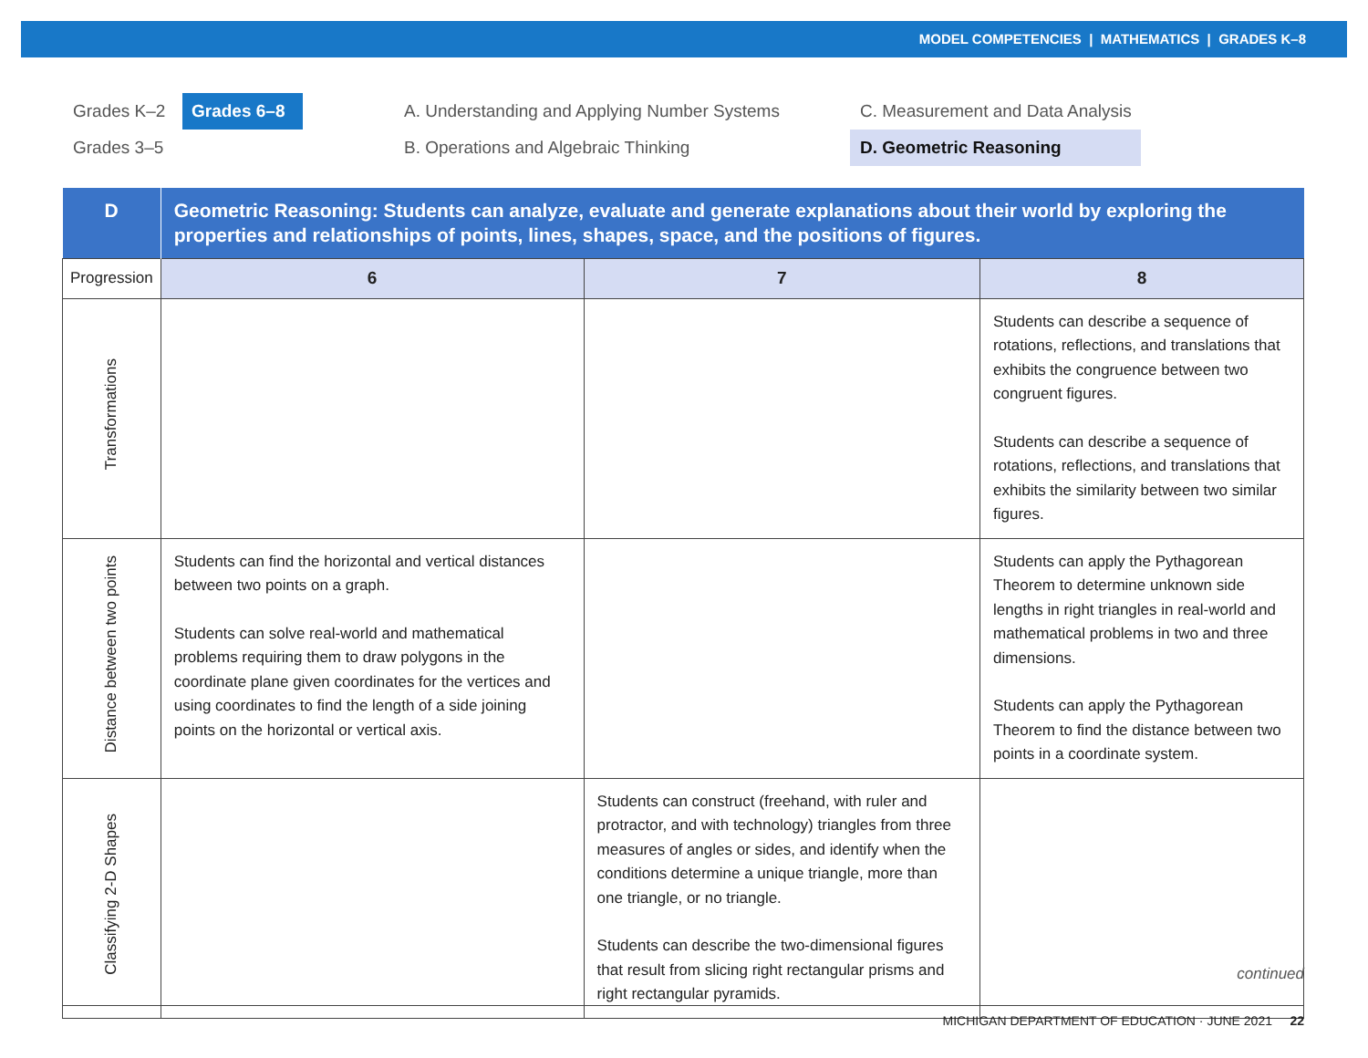MODEL COMPETENCIES | MATHEMATICS | GRADES K–8
Grades K–2 Grades 6–8
Grades 3–5
A. Understanding and Applying Number Systems
B. Operations and Algebraic Thinking
C. Measurement and Data Analysis
D. Geometric Reasoning
| D | Geometric Reasoning: Students can analyze, evaluate and generate explanations about their world by exploring the properties and relationships of points, lines, shapes, space, and the positions of figures. | | |
| Progression | 6 | 7 | 8 |
| Transformations | | | Students can describe a sequence of rotations, reflections, and translations that exhibits the congruence between two congruent figures. Students can describe a sequence of rotations, reflections, and translations that exhibits the similarity between two similar figures. |
| Distance between two points | Students can find the horizontal and vertical distances between two points on a graph. Students can solve real-world and mathematical problems requiring them to draw polygons in the coordinate plane given coordinates for the vertices and using coordinates to find the length of a side joining points on the horizontal or vertical axis. | | Students can apply the Pythagorean Theorem to determine unknown side lengths in right triangles in real-world and mathematical problems in two and three dimensions. Students can apply the Pythagorean Theorem to find the distance between two points in a coordinate system. |
| Classifying 2-D Shapes | | Students can construct (freehand, with ruler and protractor, and with technology) triangles from three measures of angles or sides, and identify when the conditions determine a unique triangle, more than one triangle, or no triangle. Students can describe the two-dimensional figures that result from slicing right rectangular prisms and right rectangular pyramids. | |
continued
MICHIGAN DEPARTMENT OF EDUCATION · JUNE 2021 22